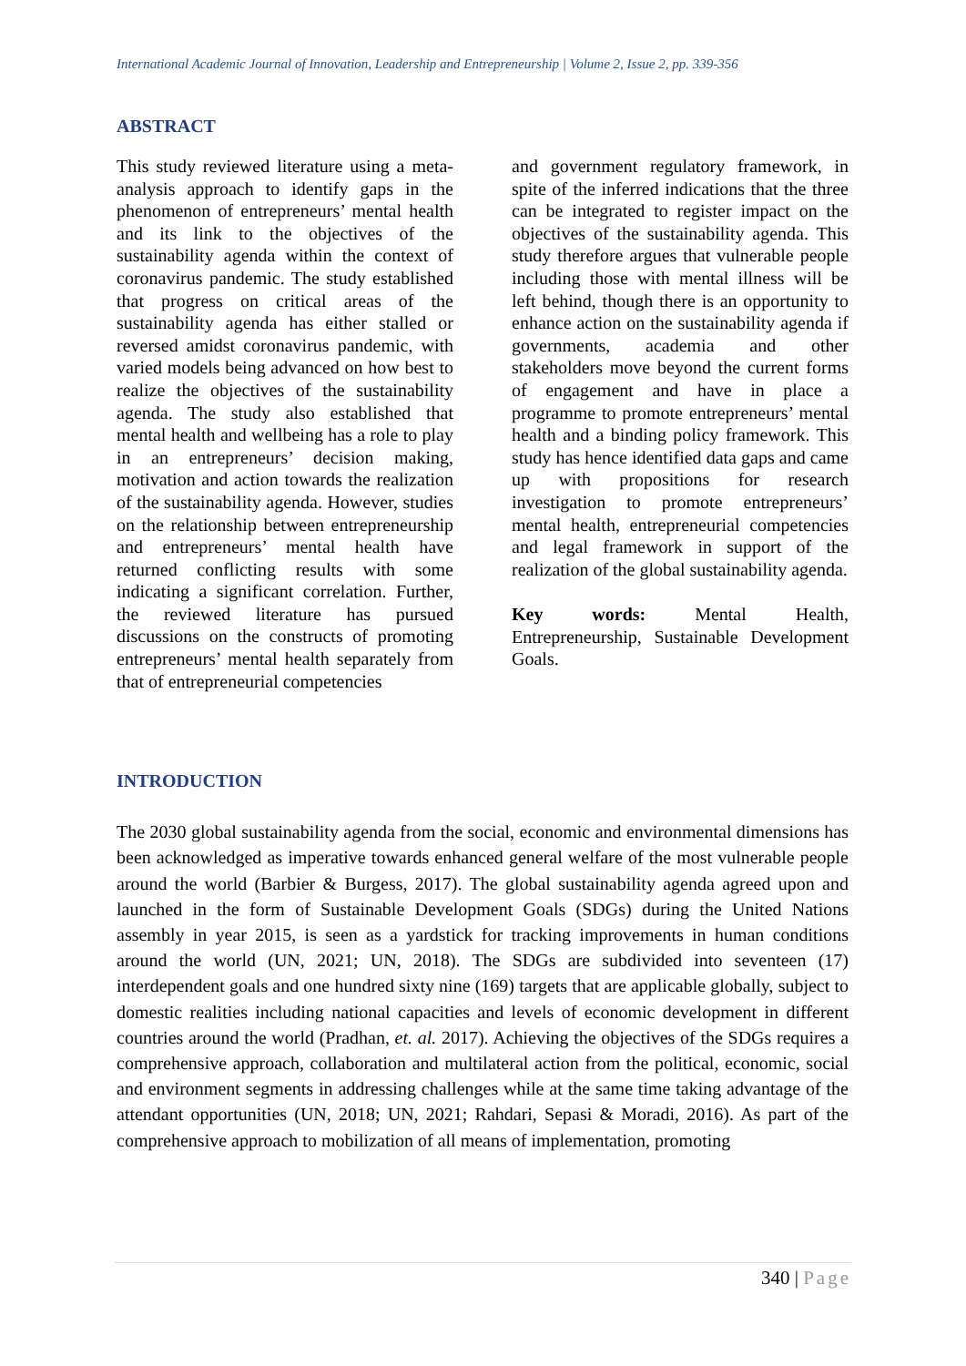International Academic Journal of Innovation, Leadership and Entrepreneurship | Volume 2, Issue 2, pp. 339-356
ABSTRACT
This study reviewed literature using a meta-analysis approach to identify gaps in the phenomenon of entrepreneurs’ mental health and its link to the objectives of the sustainability agenda within the context of coronavirus pandemic. The study established that progress on critical areas of the sustainability agenda has either stalled or reversed amidst coronavirus pandemic, with varied models being advanced on how best to realize the objectives of the sustainability agenda. The study also established that mental health and wellbeing has a role to play in an entrepreneurs’ decision making, motivation and action towards the realization of the sustainability agenda. However, studies on the relationship between entrepreneurship and entrepreneurs’ mental health have returned conflicting results with some indicating a significant correlation. Further, the reviewed literature has pursued discussions on the constructs of promoting entrepreneurs’ mental health separately from that of entrepreneurial competencies
and government regulatory framework, in spite of the inferred indications that the three can be integrated to register impact on the objectives of the sustainability agenda. This study therefore argues that vulnerable people including those with mental illness will be left behind, though there is an opportunity to enhance action on the sustainability agenda if governments, academia and other stakeholders move beyond the current forms of engagement and have in place a programme to promote entrepreneurs’ mental health and a binding policy framework. This study has hence identified data gaps and came up with propositions for research investigation to promote entrepreneurs’ mental health, entrepreneurial competencies and legal framework in support of the realization of the global sustainability agenda.
Key words: Mental Health, Entrepreneurship, Sustainable Development Goals.
INTRODUCTION
The 2030 global sustainability agenda from the social, economic and environmental dimensions has been acknowledged as imperative towards enhanced general welfare of the most vulnerable people around the world (Barbier & Burgess, 2017). The global sustainability agenda agreed upon and launched in the form of Sustainable Development Goals (SDGs) during the United Nations assembly in year 2015, is seen as a yardstick for tracking improvements in human conditions around the world (UN, 2021; UN, 2018). The SDGs are subdivided into seventeen (17) interdependent goals and one hundred sixty nine (169) targets that are applicable globally, subject to domestic realities including national capacities and levels of economic development in different countries around the world (Pradhan, et. al. 2017). Achieving the objectives of the SDGs requires a comprehensive approach, collaboration and multilateral action from the political, economic, social and environment segments in addressing challenges while at the same time taking advantage of the attendant opportunities (UN, 2018; UN, 2021; Rahdari, Sepasi & Moradi, 2016). As part of the comprehensive approach to mobilization of all means of implementation, promoting
340 | Page